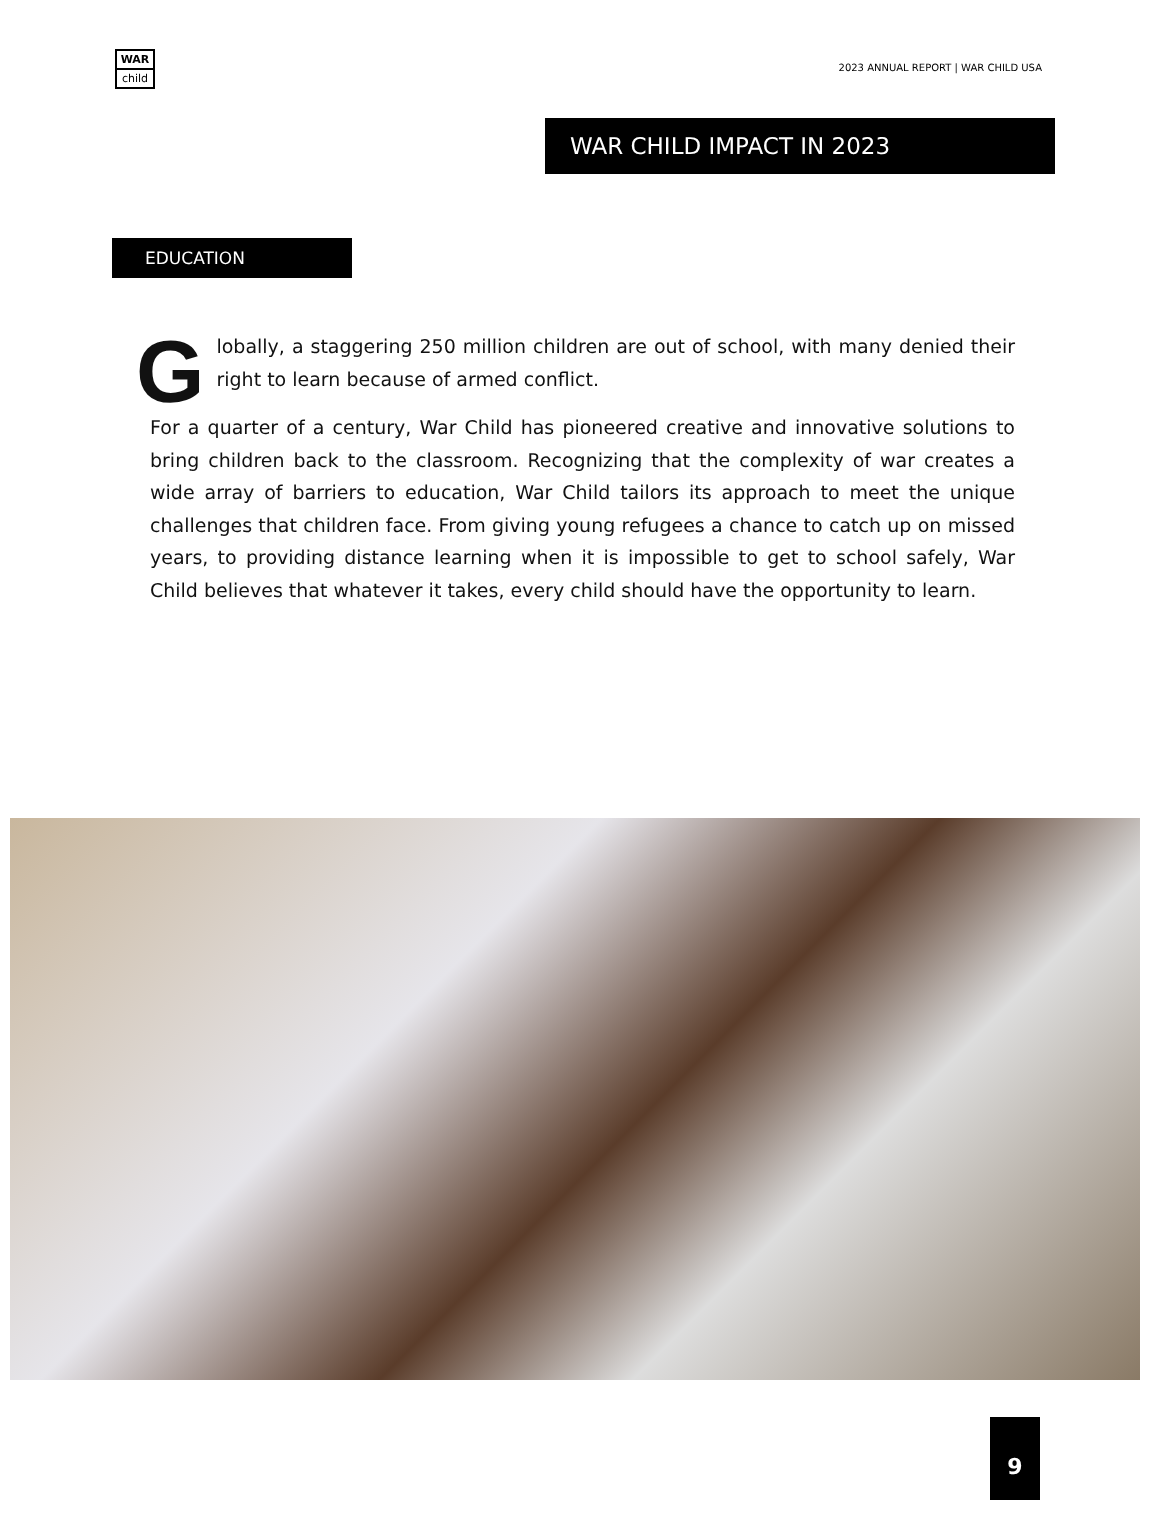WAR
child
2023 ANNUAL REPORT | WAR CHILD USA
WAR CHILD IMPACT IN 2023
EDUCATION
Globally, a staggering 250 million children are out of school, with many denied their right to learn because of armed conflict.
For a quarter of a century, War Child has pioneered creative and innovative solutions to bring children back to the classroom. Recognizing that the complexity of war creates a wide array of barriers to education, War Child tailors its approach to meet the unique challenges that children face. From giving young refugees a chance to catch up on missed years, to providing distance learning when it is impossible to get to school safely, War Child believes that whatever it takes, every child should have the opportunity to learn.
9